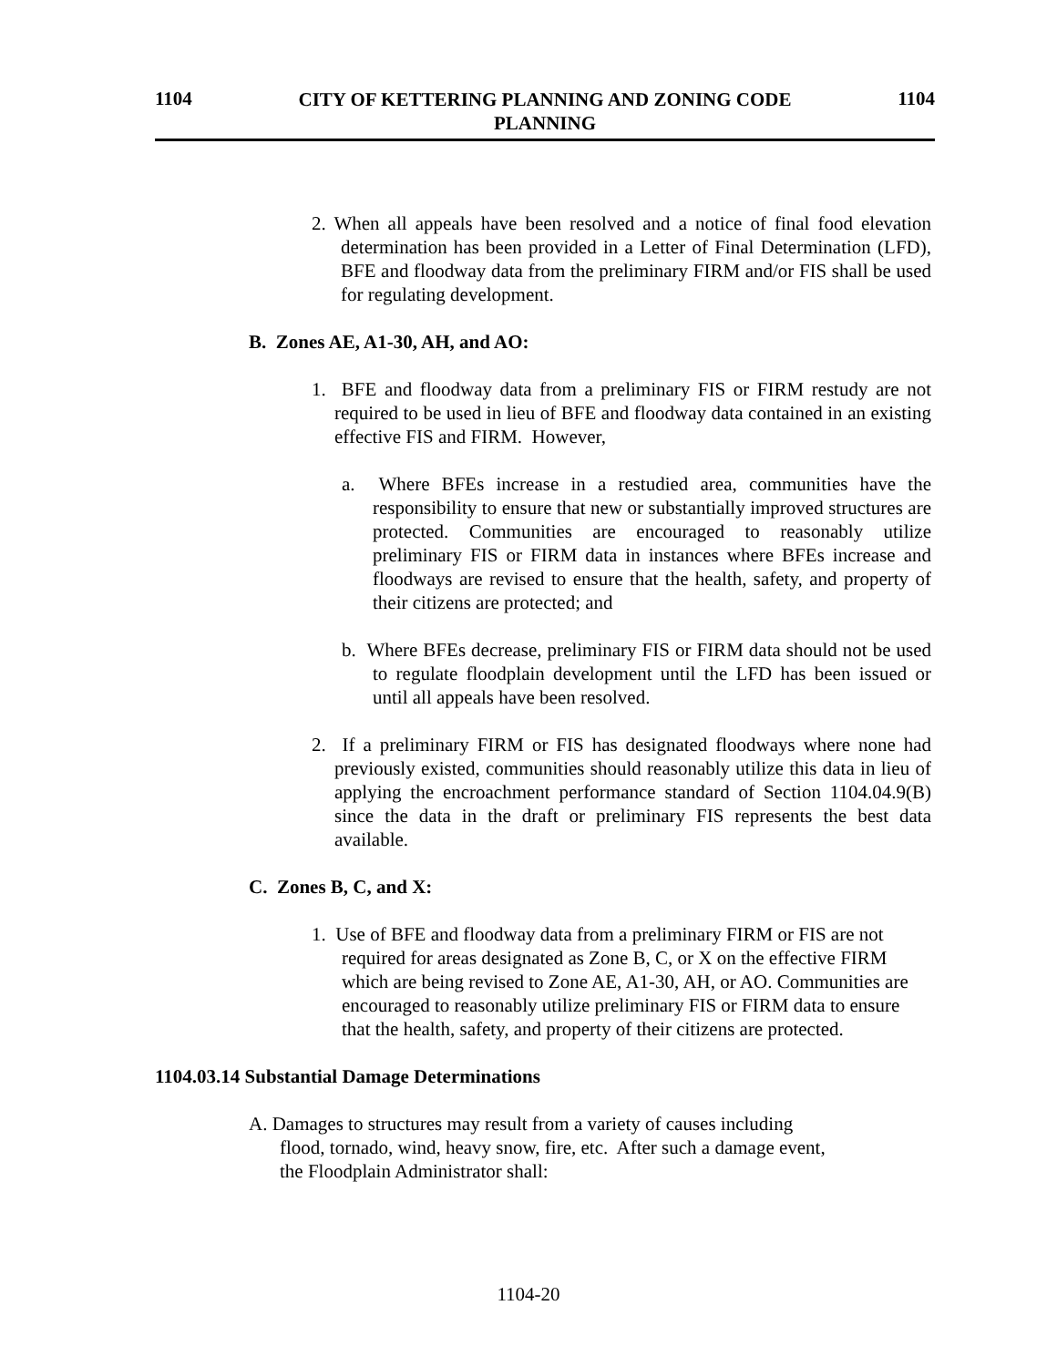1104 CITY OF KETTERING PLANNING AND ZONING CODE
PLANNING 1104
2. When all appeals have been resolved and a notice of final food elevation determination has been provided in a Letter of Final Determination (LFD), BFE and floodway data from the preliminary FIRM and/or FIS shall be used for regulating development.
B. Zones AE, A1-30, AH, and AO:
1. BFE and floodway data from a preliminary FIS or FIRM restudy are not required to be used in lieu of BFE and floodway data contained in an existing effective FIS and FIRM. However,
a. Where BFEs increase in a restudied area, communities have the responsibility to ensure that new or substantially improved structures are protected. Communities are encouraged to reasonably utilize preliminary FIS or FIRM data in instances where BFEs increase and floodways are revised to ensure that the health, safety, and property of their citizens are protected; and
b. Where BFEs decrease, preliminary FIS or FIRM data should not be used to regulate floodplain development until the LFD has been issued or until all appeals have been resolved.
2. If a preliminary FIRM or FIS has designated floodways where none had previously existed, communities should reasonably utilize this data in lieu of applying the encroachment performance standard of Section 1104.04.9(B) since the data in the draft or preliminary FIS represents the best data available.
C. Zones B, C, and X:
1. Use of BFE and floodway data from a preliminary FIRM or FIS are not required for areas designated as Zone B, C, or X on the effective FIRM which are being revised to Zone AE, A1-30, AH, or AO. Communities are encouraged to reasonably utilize preliminary FIS or FIRM data to ensure that the health, safety, and property of their citizens are protected.
1104.03.14 Substantial Damage Determinations
A. Damages to structures may result from a variety of causes including flood, tornado, wind, heavy snow, fire, etc. After such a damage event, the Floodplain Administrator shall:
1104-20